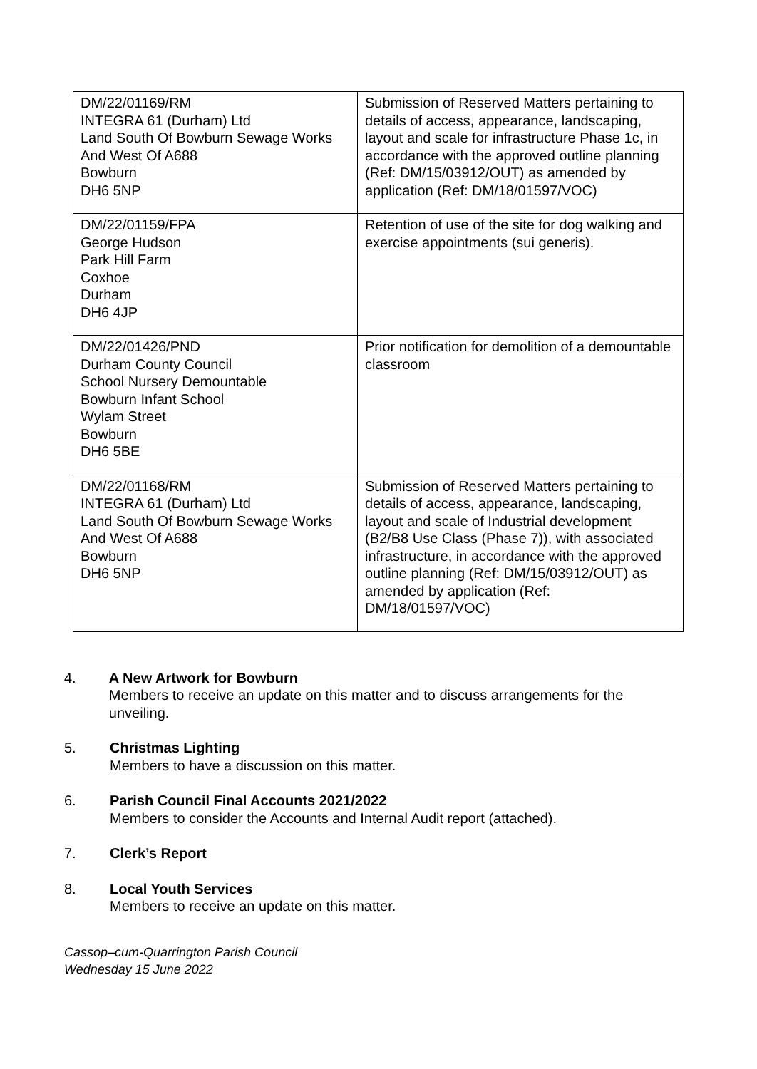| DM/22/01169/RM INTEGRA 61 (Durham) Ltd Land South Of Bowburn Sewage Works And West Of A688 Bowburn DH6 5NP | Submission of Reserved Matters pertaining to details of access, appearance, landscaping, layout and scale for infrastructure Phase 1c, in accordance with the approved outline planning (Ref: DM/15/03912/OUT) as amended by application (Ref: DM/18/01597/VOC) |
| DM/22/01159/FPA George Hudson Park Hill Farm Coxhoe Durham DH6 4JP | Retention of use of the site for dog walking and exercise appointments (sui generis). |
| DM/22/01426/PND Durham County Council School Nursery Demountable Bowburn Infant School Wylam Street Bowburn DH6 5BE | Prior notification for demolition of a demountable classroom |
| DM/22/01168/RM INTEGRA 61 (Durham) Ltd Land South Of Bowburn Sewage Works And West Of A688 Bowburn DH6 5NP | Submission of Reserved Matters pertaining to details of access, appearance, landscaping, layout and scale of Industrial development (B2/B8 Use Class (Phase 7)), with associated infrastructure, in accordance with the approved outline planning (Ref: DM/15/03912/OUT) as amended by application (Ref: DM/18/01597/VOC) |
4. A New Artwork for Bowburn
Members to receive an update on this matter and to discuss arrangements for the unveiling.
5. Christmas Lighting
Members to have a discussion on this matter.
6. Parish Council Final Accounts 2021/2022
Members to consider the Accounts and Internal Audit report (attached).
7. Clerk’s Report
8. Local Youth Services
Members to receive an update on this matter.
Cassop–cum-Quarrington Parish Council
Wednesday 15 June 2022